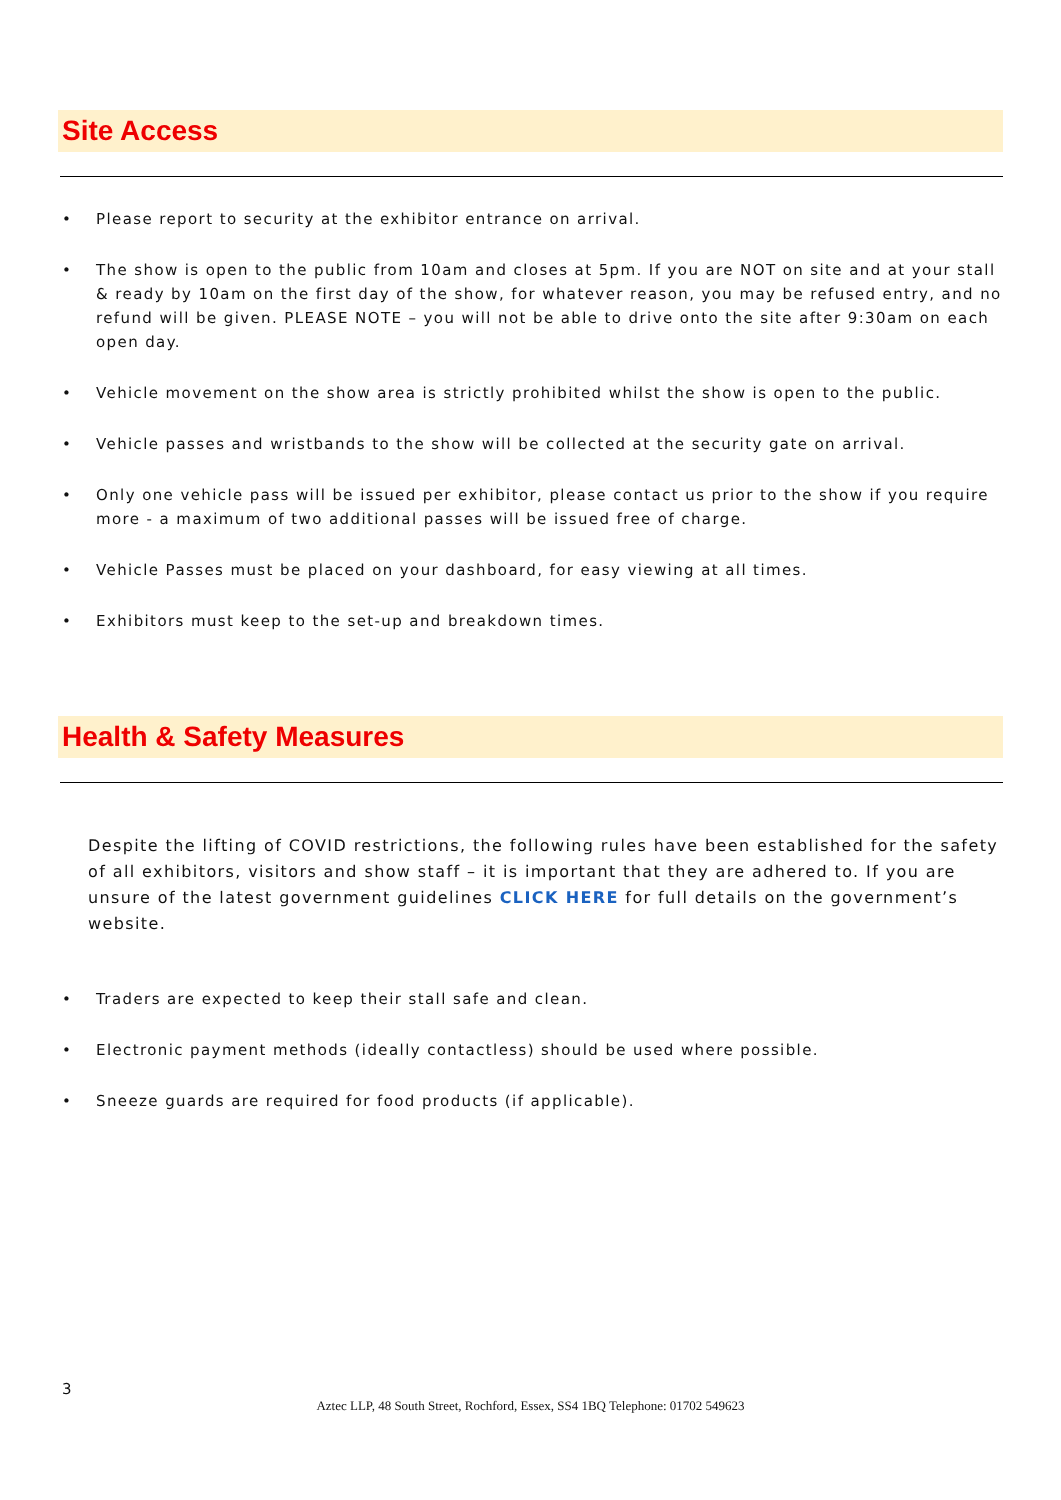Site Access
• Please report to security at the exhibitor entrance on arrival.
• The show is open to the public from 10am and closes at 5pm. If you are NOT on site and at your stall & ready by 10am on the first day of the show, for whatever reason, you may be refused entry, and no refund will be given. PLEASE NOTE – you will not be able to drive onto the site after 9:30am on each open day.
• Vehicle movement on the show area is strictly prohibited whilst the show is open to the public.
• Vehicle passes and wristbands to the show will be collected at the security gate on arrival.
• Only one vehicle pass will be issued per exhibitor, please contact us prior to the show if you require more - a maximum of two additional passes will be issued free of charge.
• Vehicle Passes must be placed on your dashboard, for easy viewing at all times.
• Exhibitors must keep to the set-up and breakdown times.
Health & Safety Measures
Despite the lifting of COVID restrictions, the following rules have been established for the safety of all exhibitors, visitors and show staff – it is important that they are adhered to. If you are unsure of the latest government guidelines CLICK HERE for full details on the government’s website.
• Traders are expected to keep their stall safe and clean.
• Electronic payment methods (ideally contactless) should be used where possible.
• Sneeze guards are required for food products (if applicable).
3
Aztec LLP, 48 South Street, Rochford, Essex, SS4 1BQ Telephone: 01702 549623